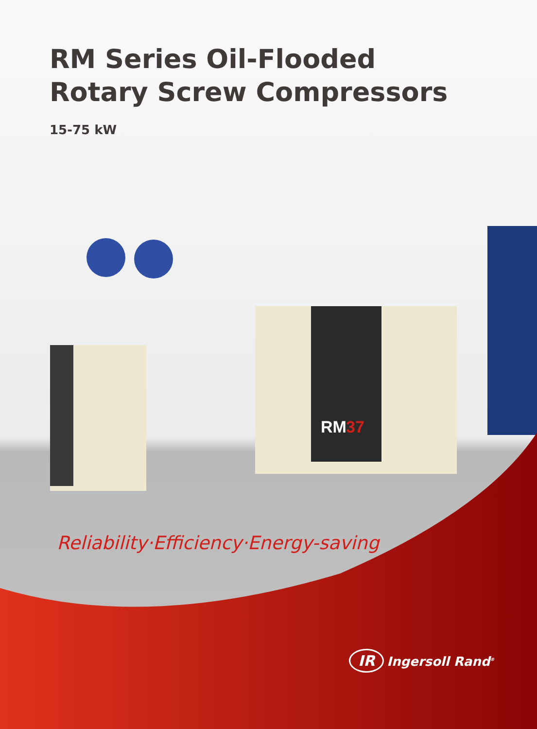RM
37
RM Series Oil-Flooded
Rotary Screw Compressors
15-75 kW
Reliability·Efficiency·Energy-saving
IR Ingersoll Rand<sup>®</sup>